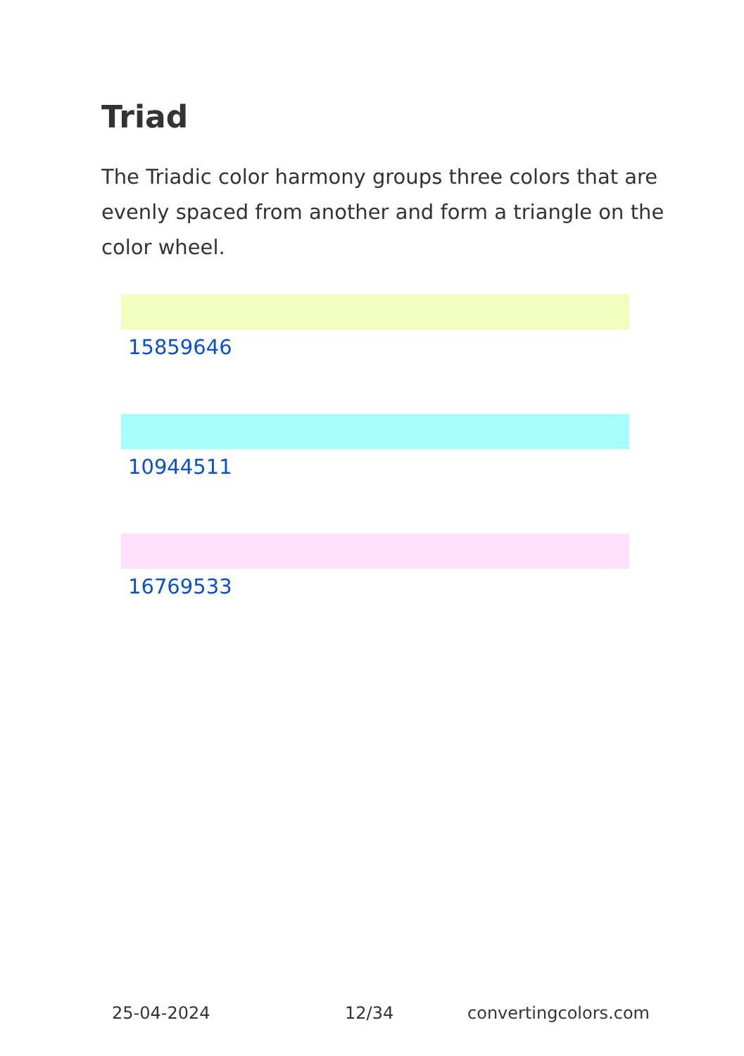Triad
The Triadic color harmony groups three colors that are evenly spaced from another and form a triangle on the color wheel.
15859646
10944511
16769533
25-04-2024 12/34 convertingcolors.com